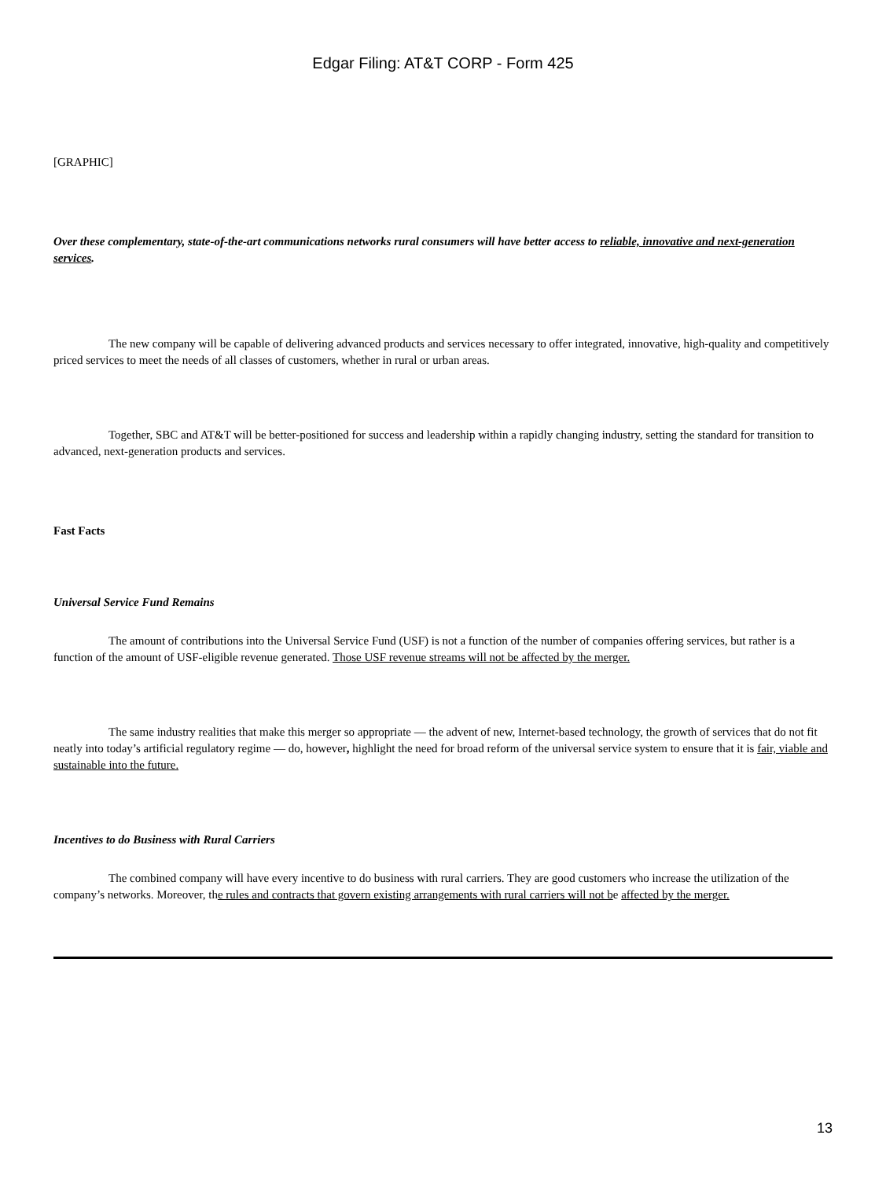Edgar Filing: AT&T CORP - Form 425
[GRAPHIC]
Over these complementary, state-of-the-art communications networks rural consumers will have better access to reliable, innovative and next-generation services.
The new company will be capable of delivering advanced products and services necessary to offer integrated, innovative, high-quality and competitively priced services to meet the needs of all classes of customers, whether in rural or urban areas.
Together, SBC and AT&T will be better-positioned for success and leadership within a rapidly changing industry, setting the standard for transition to advanced, next-generation products and services.
Fast Facts
Universal Service Fund Remains
The amount of contributions into the Universal Service Fund (USF) is not a function of the number of companies offering services, but rather is a function of the amount of USF-eligible revenue generated. Those USF revenue streams will not be affected by the merger.
The same industry realities that make this merger so appropriate — the advent of new, Internet-based technology, the growth of services that do not fit neatly into today’s artificial regulatory regime — do, however, highlight the need for broad reform of the universal service system to ensure that it is fair, viable and sustainable into the future.
Incentives to do Business with Rural Carriers
The combined company will have every incentive to do business with rural carriers. They are good customers who increase the utilization of the company’s networks. Moreover, the rules and contracts that govern existing arrangements with rural carriers will not be affected by the merger.
13